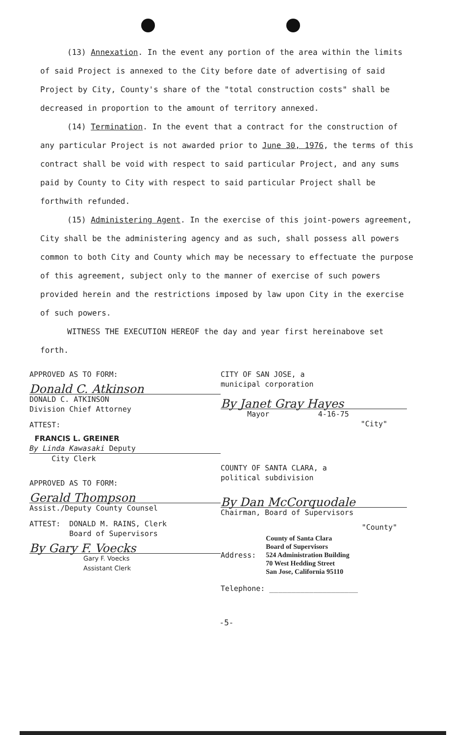(13) Annexation. In the event any portion of the area within the limits of said Project is annexed to the City before date of advertising of said Project by City, County's share of the "total construction costs" shall be decreased in proportion to the amount of territory annexed.
(14) Termination. In the event that a contract for the construction of any particular Project is not awarded prior to June 30, 1976, the terms of this contract shall be void with respect to said particular Project, and any sums paid by County to City with respect to said particular Project shall be forthwith refunded.
(15) Administering Agent. In the exercise of this joint-powers agreement, City shall be the administering agency and as such, shall possess all powers common to both City and County which may be necessary to effectuate the purpose of this agreement, subject only to the manner of exercise of such powers provided herein and the restrictions imposed by law upon City in the exercise of such powers.
WITNESS THE EXECUTION HEREOF the day and year first hereinabove set forth.
APPROVED AS TO FORM:
Donald C. Atkinson
DONALD C. ATKINSON
Division Chief Attorney
ATTEST:
FRANCIS L. GREINER
By Linda Kawasaki Deputy
City Clerk
APPROVED AS TO FORM:
Gerald Thompson
Assist./Deputy County Counsel
ATTEST: DONALD M. RAINS, Clerk
Board of Supervisors
By Gary F. Voecks
Gary F. Voecks
Assistant Clerk
CITY OF SAN JOSE, a
municipal corporation
By Janet Gray Hayes
Mayor 4-16-75
"City"
COUNTY OF SANTA CLARA, a
political subdivision
By Dan McCorquodale
Chairman, Board of Supervisors
"County"
Address:
County of Santa Clara
Board of Supervisors
524 Administration Building
70 West Hedding Street
San Jose, California 95110
Telephone: ____________________
-5-